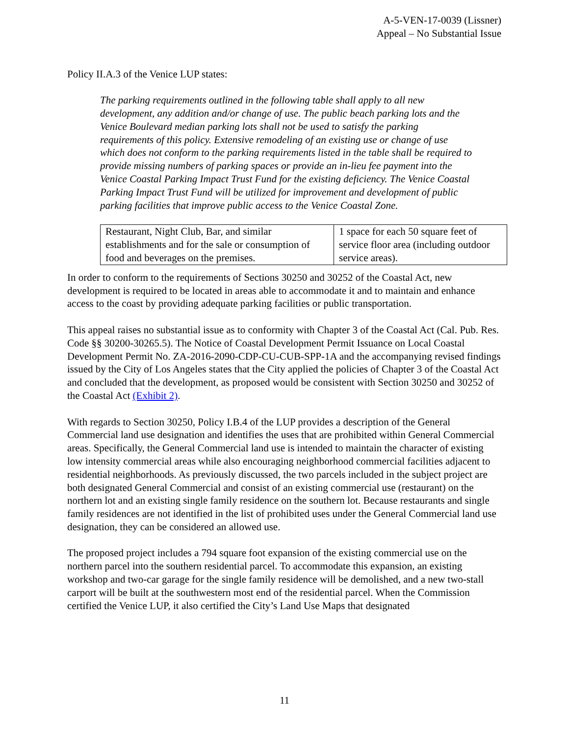A-5-VEN-17-0039 (Lissner)
Appeal – No Substantial Issue
Policy II.A.3 of the Venice LUP states:
The parking requirements outlined in the following table shall apply to all new development, any addition and/or change of use. The public beach parking lots and the Venice Boulevard median parking lots shall not be used to satisfy the parking requirements of this policy. Extensive remodeling of an existing use or change of use which does not conform to the parking requirements listed in the table shall be required to provide missing numbers of parking spaces or provide an in-lieu fee payment into the Venice Coastal Parking Impact Trust Fund for the existing deficiency. The Venice Coastal Parking Impact Trust Fund will be utilized for improvement and development of public parking facilities that improve public access to the Venice Coastal Zone.
| Restaurant, Night Club, Bar, and similar establishments and for the sale or consumption of food and beverages on the premises. | 1 space for each 50 square feet of service floor area (including outdoor service areas). |
In order to conform to the requirements of Sections 30250 and 30252 of the Coastal Act, new development is required to be located in areas able to accommodate it and to maintain and enhance access to the coast by providing adequate parking facilities or public transportation.
This appeal raises no substantial issue as to conformity with Chapter 3 of the Coastal Act (Cal. Pub. Res. Code §§ 30200-30265.5). The Notice of Coastal Development Permit Issuance on Local Coastal Development Permit No. ZA-2016-2090-CDP-CU-CUB-SPP-1A and the accompanying revised findings issued by the City of Los Angeles states that the City applied the policies of Chapter 3 of the Coastal Act and concluded that the development, as proposed would be consistent with Section 30250 and 30252 of the Coastal Act (Exhibit 2).
With regards to Section 30250, Policy I.B.4 of the LUP provides a description of the General Commercial land use designation and identifies the uses that are prohibited within General Commercial areas. Specifically, the General Commercial land use is intended to maintain the character of existing low intensity commercial areas while also encouraging neighborhood commercial facilities adjacent to residential neighborhoods. As previously discussed, the two parcels included in the subject project are both designated General Commercial and consist of an existing commercial use (restaurant) on the northern lot and an existing single family residence on the southern lot. Because restaurants and single family residences are not identified in the list of prohibited uses under the General Commercial land use designation, they can be considered an allowed use.
The proposed project includes a 794 square foot expansion of the existing commercial use on the northern parcel into the southern residential parcel. To accommodate this expansion, an existing workshop and two-car garage for the single family residence will be demolished, and a new two-stall carport will be built at the southwestern most end of the residential parcel. When the Commission certified the Venice LUP, it also certified the City’s Land Use Maps that designated
11